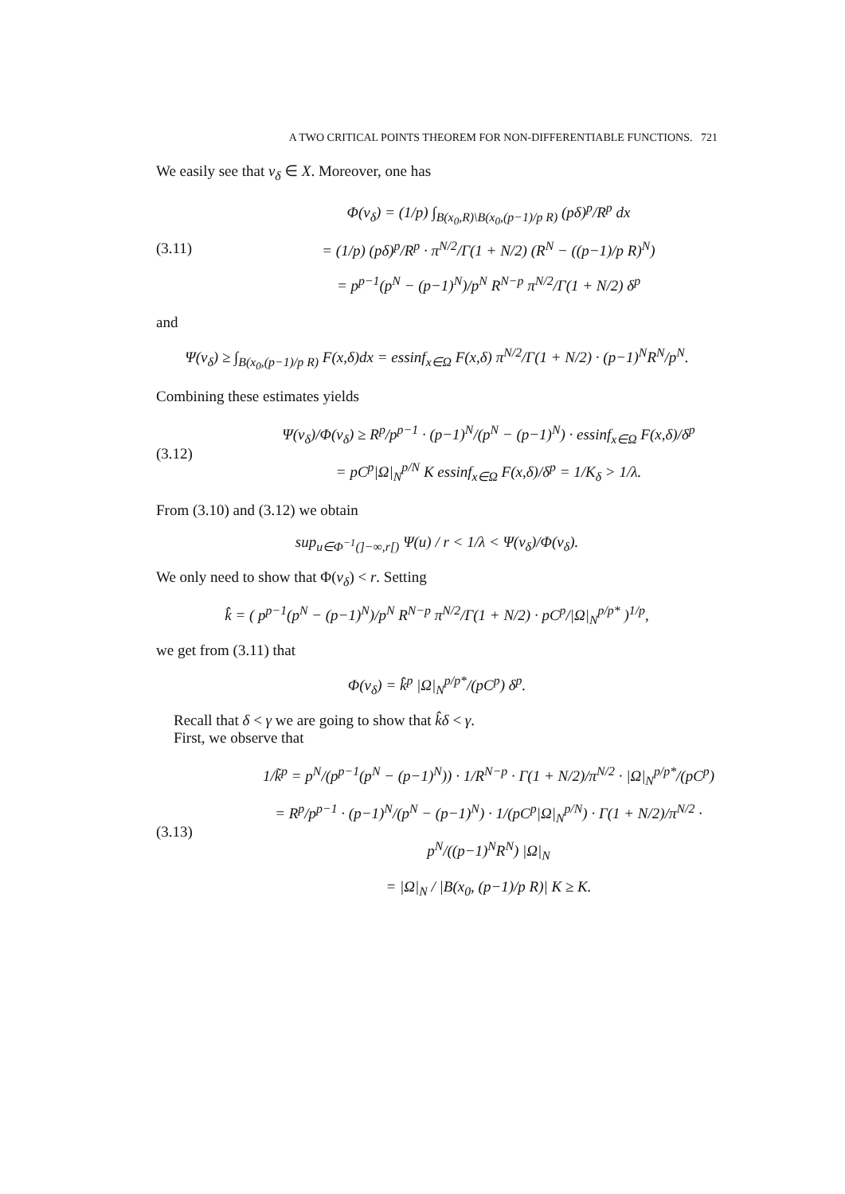A TWO CRITICAL POINTS THEOREM FOR NON-DIFFERENTIABLE FUNCTIONS. 721
We easily see that v<sub>δ</sub> ∈ X. Moreover, one has
(3.11)
Φ(v<sub>δ</sub>) = (1/p) ∫<sub>B(x<sub>0</sub>,R)\B(x<sub>0</sub>,(p−1)/p R)</sub> (pδ)<sup>p</sup>/R<sup>p</sup> dx
= (1/p) (pδ)<sup>p</sup>/R<sup>p</sup> · π<sup>N/2</sup>/Γ(1 + N/2) (R<sup>N</sup> − ((p−1)/p R)<sup>N</sup>)
= p<sup>p−1</sup>(p<sup>N</sup> − (p−1)<sup>N</sup>)/p<sup>N</sup> R<sup>N−p</sup> π<sup>N/2</sup>/Γ(1 + N/2) δ<sup>p</sup>
and
Ψ(v<sub>δ</sub>) ≥ ∫<sub>B(x<sub>0</sub>,(p−1)/p R)</sub> F(x,δ)dx = essinf<sub>x∈Ω</sub> F(x,δ) π<sup>N/2</sup>/Γ(1 + N/2) · (p−1)<sup>N</sup>R<sup>N</sup>/p<sup>N</sup>.
Combining these estimates yields
(3.12)
Ψ(v<sub>δ</sub>)/Φ(v<sub>δ</sub>) ≥ R<sup>p</sup>/p<sup>p−1</sup> · (p−1)<sup>N</sup>/(p<sup>N</sup> − (p−1)<sup>N</sup>) · essinf<sub>x∈Ω</sub> F(x,δ)/δ<sup>p</sup>
= pC<sup>p</sup>|Ω|<sub>N</sub><sup>p/N</sup> K essinf<sub>x∈Ω</sub> F(x,δ)/δ<sup>p</sup> = 1/K<sub>δ</sub> > 1/λ.
From (3.10) and (3.12) we obtain
sup<sub>u∈Φ<sup>−1</sup>(]−∞,r[)</sub> Ψ(u) / r < 1/λ < Ψ(v<sub>δ</sub>)/Φ(v<sub>δ</sub>).
We only need to show that Φ(v<sub>δ</sub>) < r. Setting
k̂ = ( p<sup>p−1</sup>(p<sup>N</sup> − (p−1)<sup>N</sup>)/p<sup>N</sup> R<sup>N−p</sup> π<sup>N/2</sup>/Γ(1 + N/2) · pC<sup>p</sup>/|Ω|<sub>N</sub><sup>p/p*</sup> )<sup>1/p</sup>,
we get from (3.11) that
Φ(v<sub>δ</sub>) = k̂<sup>p</sup> |Ω|<sub>N</sub><sup>p/p*</sup>/(pC<sup>p</sup>) δ<sup>p</sup>.
Recall that δ < γ we are going to show that k̂δ < γ.
First, we observe that
(3.13)
1/k̃<sup>p</sup> = p<sup>N</sup>/(p<sup>p−1</sup>(p<sup>N</sup> − (p−1)<sup>N</sup>)) · 1/R<sup>N−p</sup> · Γ(1 + N/2)/π<sup>N/2</sup> · |Ω|<sub>N</sub><sup>p/p*</sup>/(pC<sup>p</sup>)
= R<sup>p</sup>/p<sup>p−1</sup> · (p−1)<sup>N</sup>/(p<sup>N</sup> − (p−1)<sup>N</sup>) · 1/(pC<sup>p</sup>|Ω|<sub>N</sub><sup>p/N</sup>) · Γ(1 + N/2)/π<sup>N/2</sup> · p<sup>N</sup>/((p−1)<sup>N</sup>R<sup>N</sup>) |Ω|<sub>N</sub>
= |Ω|<sub>N</sub> / |B(x<sub>0</sub>, (p−1)/p R)| K ≥ K.